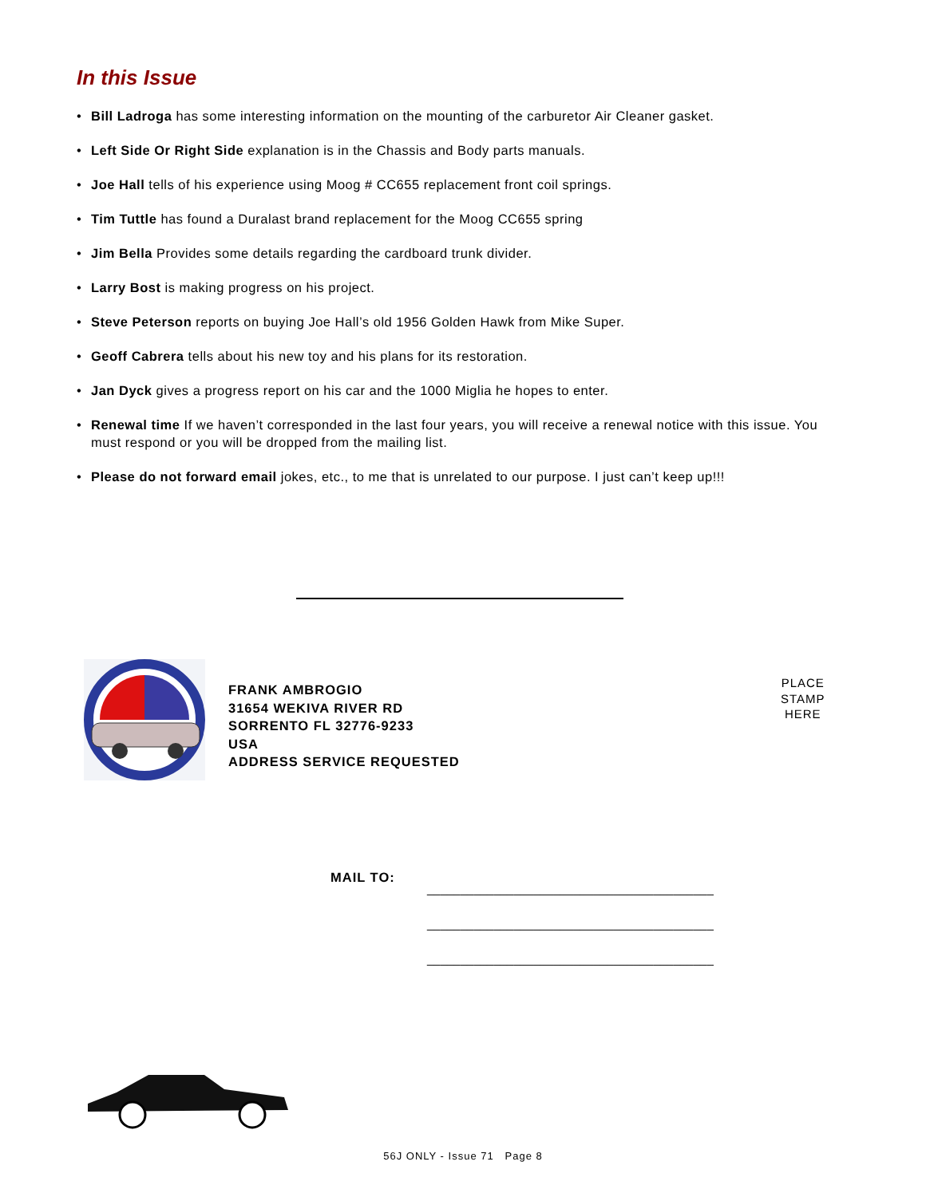In this Issue
• Bill Ladroga has some interesting information on the mounting of the carburetor Air Cleaner gasket.
• Left Side Or Right Side explanation is in the Chassis and Body parts manuals.
• Joe Hall tells of his experience using Moog # CC655 replacement front coil springs.
• Tim Tuttle has found a Duralast brand replacement for the Moog CC655 spring
• Jim Bella Provides some details regarding the cardboard trunk divider.
• Larry Bost is making progress on his project.
• Steve Peterson reports on buying Joe Hall’s old 1956 Golden Hawk from Mike Super.
• Geoff Cabrera tells about his new toy and his plans for its restoration.
• Jan Dyck gives a progress report on his car and the 1000 Miglia he hopes to enter.
• Renewal time If we haven’t corresponded in the last four years, you will receive a renewal notice with this issue. You must respond or you will be dropped from the mailing list.
• Please do not forward email jokes, etc., to me that is unrelated to our purpose. I just can’t keep up!!!
FRANK AMBROGIO
31654 WEKIVA RIVER RD
SORRENTO FL 32776-9233
USA
ADDRESS SERVICE REQUESTED
PLACE
STAMP
HERE
MAIL TO:
___________________________________________
___________________________________________
___________________________________________
56J ONLY - Issue 71 Page 8